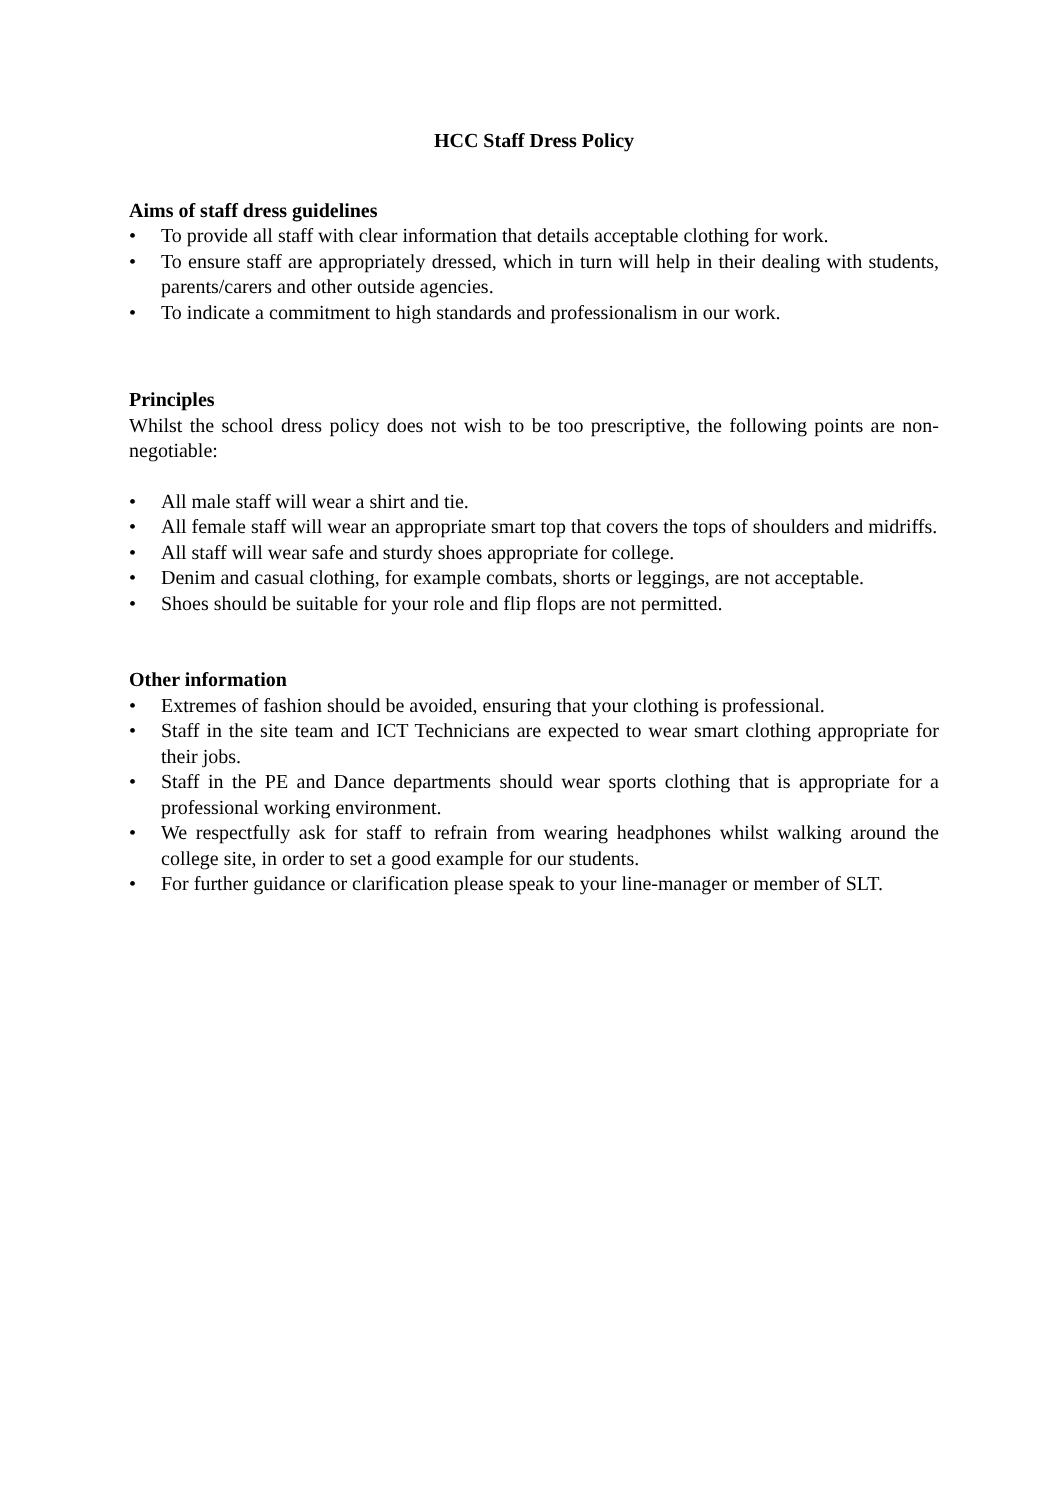HCC Staff Dress Policy
Aims of staff dress guidelines
• To provide all staff with clear information that details acceptable clothing for work.
• To ensure staff are appropriately dressed, which in turn will help in their dealing with students, parents/carers and other outside agencies.
• To indicate a commitment to high standards and professionalism in our work.
Principles
Whilst the school dress policy does not wish to be too prescriptive, the following points are non-negotiable:
• All male staff will wear a shirt and tie.
• All female staff will wear an appropriate smart top that covers the tops of shoulders and midriffs.
• All staff will wear safe and sturdy shoes appropriate for college.
• Denim and casual clothing, for example combats, shorts or leggings, are not acceptable.
• Shoes should be suitable for your role and flip flops are not permitted.
Other information
• Extremes of fashion should be avoided, ensuring that your clothing is professional.
• Staff in the site team and ICT Technicians are expected to wear smart clothing appropriate for their jobs.
• Staff in the PE and Dance departments should wear sports clothing that is appropriate for a professional working environment.
• We respectfully ask for staff to refrain from wearing headphones whilst walking around the college site, in order to set a good example for our students.
• For further guidance or clarification please speak to your line-manager or member of SLT.